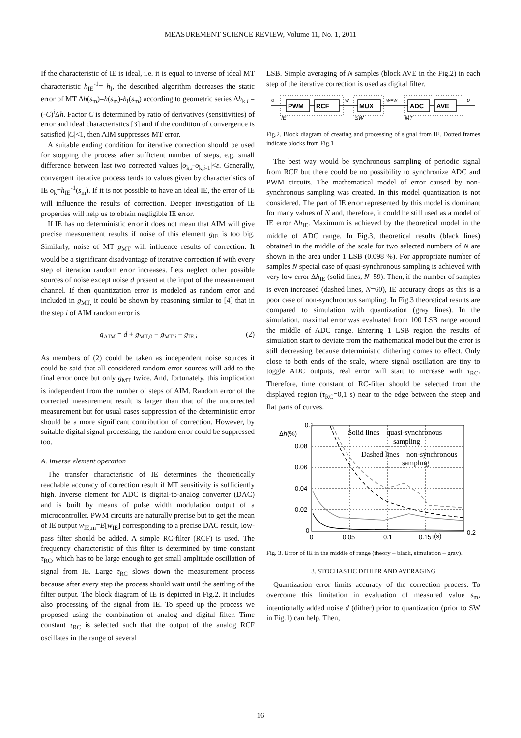MEASUREMENT SCIENCE REVIEW, Volume 11, No. 1, 2011
If the characteristic of IE is ideal, i.e. it is equal to inverse of ideal MT characteristic h<sub>IE</sub><sup>-1</sup>= h<sub>I</sub>, the described algorithm decreases the static error of MT Δh(s<sub>m</sub>)=h(s<sub>m</sub>)-h<sub>I</sub>(s<sub>m</sub>) according to geometric series Δh<sub>k,i</sub> = (-C)<sup>i</sup>Δh. Factor C is determined by ratio of derivatives (sensitivities) of error and ideal characteristics [3] and if the condition of convergence is satisfied |C|<1, then AIM suppresses MT error.
A suitable ending condition for iterative correction should be used for stopping the process after sufficient number of steps, e.g. small difference between last two corrected values |o<sub>k,i</sub>-o<sub>k,i-1</sub>|<ε. Generally, convergent iterative process tends to values given by characteristics of IE o<sub>k</sub>=h<sub>IE</sub><sup>-1</sup>(s<sub>m</sub>). If it is not possible to have an ideal IE, the error of IE will influence the results of correction. Deeper investigation of IE properties will help us to obtain negligible IE error.
If IE has no deterministic error it does not mean that AIM will give precise measurement results if noise of this element g<sub>IE</sub> is too big. Similarly, noise of MT g<sub>MT</sub> will influence results of correction. It would be a significant disadvantage of iterative correction if with every step of iteration random error increases. Lets neglect other possible sources of noise except noise d present at the input of the measurement channel. If then quantization error is modeled as random error and included in g<sub>MT,</sub> it could be shown by reasoning similar to [4] that in the step i of AIM random error is
g<sub>AIM</sub> = d + g<sub>MT,0</sub> − g<sub>MT,i</sub> − g<sub>IE,i</sub> (2)
As members of (2) could be taken as independent noise sources it could be said that all considered random error sources will add to the final error once but only g<sub>MT</sub> twice. And, fortunately, this implication is independent from the number of steps of AIM. Random error of the corrected measurement result is larger than that of the uncorrected measurement but for usual cases suppression of the deterministic error should be a more significant contribution of correction. However, by suitable digital signal processing, the random error could be suppressed too.
A. Inverse element operation
The transfer characteristic of IE determines the theoretically reachable accuracy of correction result if MT sensitivity is sufficiently high. Inverse element for ADC is digital-to-analog converter (DAC) and is built by means of pulse width modulation output of a microcontroller. PWM circuits are naturally precise but to get the mean of IE output w<sub>IE,m</sub>=E[w<sub>IE</sub>] corresponding to a precise DAC result, low-pass filter should be added. A simple RC-filter (RCF) is used. The frequency characteristic of this filter is determined by time constant τ<sub>RC</sub>, which has to be large enough to get small amplitude oscillation of signal from IE. Large τ<sub>RC</sub> slows down the measurement process because after every step the process should wait until the settling of the filter output. The block diagram of IE is depicted in Fig.2. It includes also processing of the signal from IE. To speed up the process we proposed using the combination of analog and digital filter. Time constant τ<sub>RC</sub> is selected such that the output of the analog RCF oscillates in the range of several
LSB. Simple averaging of N samples (block AVE in the Fig.2) in each step of the iterative correction is used as digital filter.
PWM
RCF
MUX
ADC
AVE
o
w
w=w
o
IE
SW
MT
Fig.2. Block diagram of creating and processing of signal from IE. Dotted frames indicate blocks from Fig.1
The best way would be synchronous sampling of periodic signal from RCF but there could be no possibility to synchronize ADC and PWM circuits. The mathematical model of error caused by non-synchronous sampling was created. In this model quantization is not considered. The part of IE error represented by this model is dominant for many values of N and, therefore, it could be still used as a model of IE error Δh<sub>IE</sub>. Maximum is achieved by the theoretical model in the middle of ADC range. In Fig.3, theoretical results (black lines) obtained in the middle of the scale for two selected numbers of N are shown in the area under 1 LSB (0.098 %). For appropriate number of samples N special case of quasi-synchronous sampling is achieved with very low error Δh<sub>IE</sub> (solid lines, N=59). Then, if the number of samples is even increased (dashed lines, N=60), IE accuracy drops as this is a poor case of non-synchronous sampling. In Fig.3 theoretical results are compared to simulation with quantization (gray lines). In the simulation, maximal error was evaluated from 100 LSB range around the middle of ADC range. Entering 1 LSB region the results of simulation start to deviate from the mathematical model but the error is still decreasing because deterministic dithering comes to effect. Only close to both ends of the scale, where signal oscillation are tiny to toggle ADC outputs, real error will start to increase with τ<sub>RC</sub>. Therefore, time constant of RC-filter should be selected from the displayed region (τ<sub>RC</sub>=0,1 s) near to the edge between the steep and flat parts of curves.
0.1
0.08
0.06
0.04
0.02
0
0
0.05
0.1
0.15
0.2
Δh(%)
τ(s)
Solid lines – quasi-synchronous
sampling
Dashed lines – non-synchronous
sampling
Fig. 3. Error of IE in the middle of range (theory – black, simulation – gray).
3. STOCHASTIC DITHER AND AVERAGING
Quantization error limits accuracy of the correction process. To overcome this limitation in evaluation of measured value s<sub>m</sub>, intentionally added noise d (dither) prior to quantization (prior to SW in Fig.1) can help. Then,
16